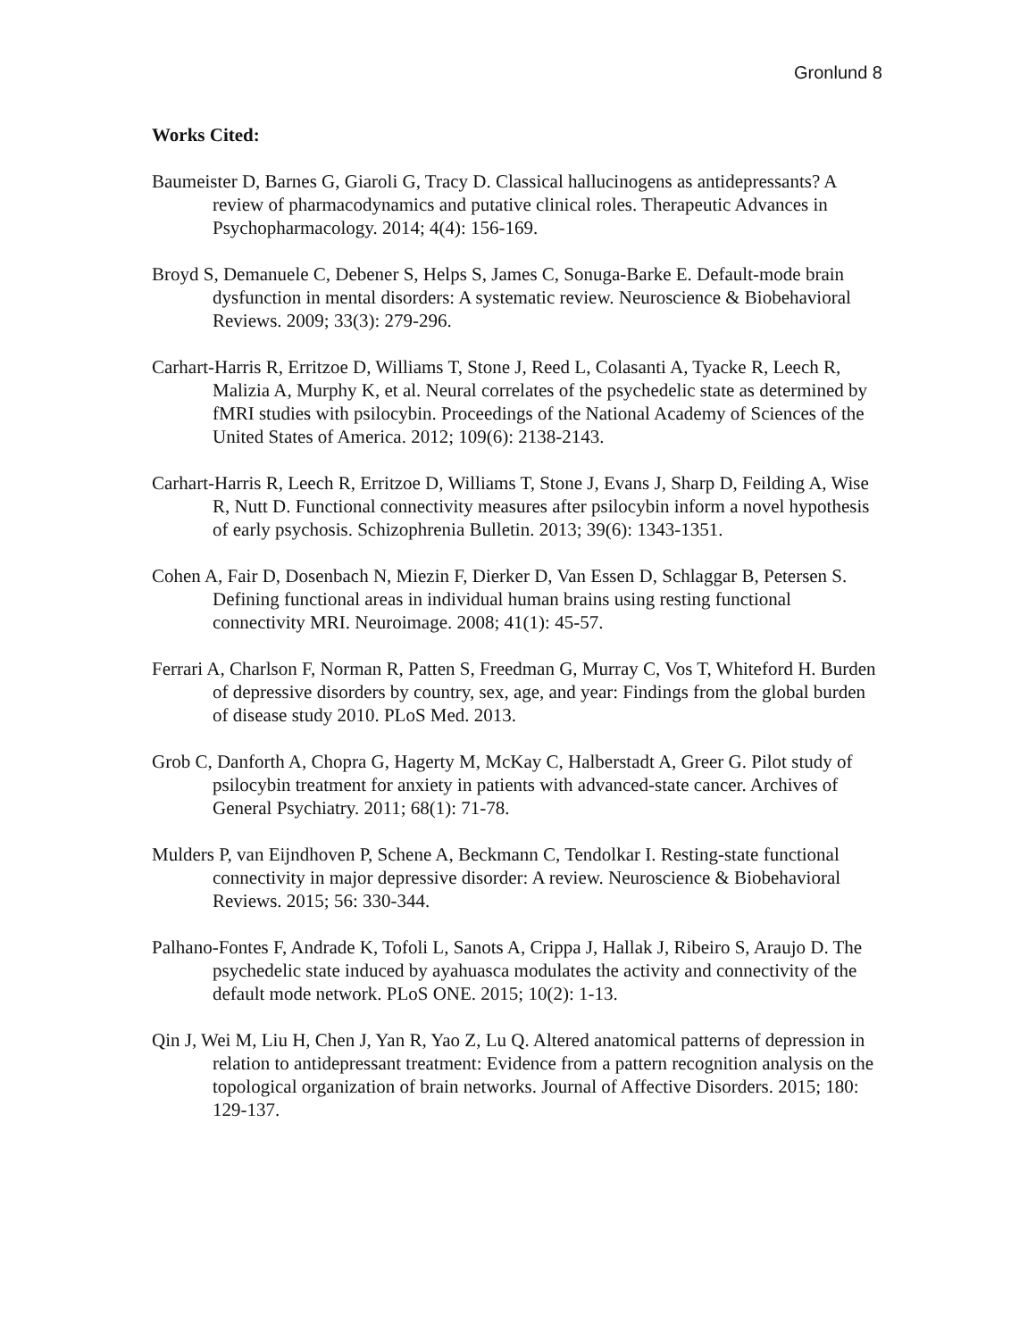Gronlund 8
Works Cited:
Baumeister D, Barnes G, Giaroli G, Tracy D. Classical hallucinogens as antidepressants? A review of pharmacodynamics and putative clinical roles. Therapeutic Advances in Psychopharmacology. 2014; 4(4): 156-169.
Broyd S, Demanuele C, Debener S, Helps S, James C, Sonuga-Barke E. Default-mode brain dysfunction in mental disorders: A systematic review. Neuroscience & Biobehavioral Reviews. 2009; 33(3): 279-296.
Carhart-Harris R, Erritzoe D, Williams T, Stone J, Reed L, Colasanti A, Tyacke R, Leech R, Malizia A, Murphy K, et al. Neural correlates of the psychedelic state as determined by fMRI studies with psilocybin. Proceedings of the National Academy of Sciences of the United States of America. 2012; 109(6): 2138-2143.
Carhart-Harris R, Leech R, Erritzoe D, Williams T, Stone J, Evans J, Sharp D, Feilding A, Wise R, Nutt D. Functional connectivity measures after psilocybin inform a novel hypothesis of early psychosis. Schizophrenia Bulletin. 2013; 39(6): 1343-1351.
Cohen A, Fair D, Dosenbach N, Miezin F, Dierker D, Van Essen D, Schlaggar B, Petersen S. Defining functional areas in individual human brains using resting functional connectivity MRI. Neuroimage. 2008; 41(1): 45-57.
Ferrari A, Charlson F, Norman R, Patten S, Freedman G, Murray C, Vos T, Whiteford H. Burden of depressive disorders by country, sex, age, and year: Findings from the global burden of disease study 2010. PLoS Med. 2013.
Grob C, Danforth A, Chopra G, Hagerty M, McKay C, Halberstadt A, Greer G. Pilot study of psilocybin treatment for anxiety in patients with advanced-state cancer. Archives of General Psychiatry. 2011; 68(1): 71-78.
Mulders P, van Eijndhoven P, Schene A, Beckmann C, Tendolkar I. Resting-state functional connectivity in major depressive disorder: A review. Neuroscience & Biobehavioral Reviews. 2015; 56: 330-344.
Palhano-Fontes F, Andrade K, Tofoli L, Sanots A, Crippa J, Hallak J, Ribeiro S, Araujo D. The psychedelic state induced by ayahuasca modulates the activity and connectivity of the default mode network. PLoS ONE. 2015; 10(2): 1-13.
Qin J, Wei M, Liu H, Chen J, Yan R, Yao Z, Lu Q. Altered anatomical patterns of depression in relation to antidepressant treatment: Evidence from a pattern recognition analysis on the topological organization of brain networks. Journal of Affective Disorders. 2015; 180: 129-137.